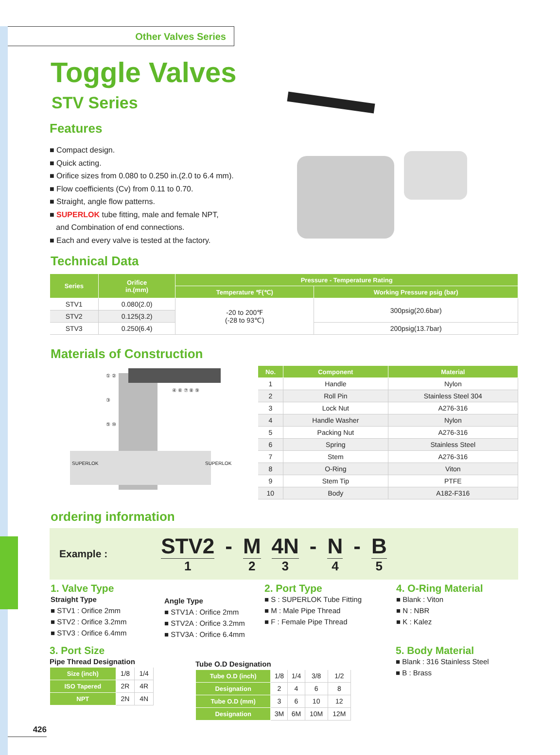Other Valves Series
Toggle Valves
STV Series
Features
■ Compact design.
■ Quick acting.
■ Orifice sizes from 0.080 to 0.250 in.(2.0 to 6.4 mm).
■ Flow coefficients (Cv) from 0.11 to 0.70.
■ Straight, angle flow patterns.
■ SUPERLOK tube fitting, male and female NPT,
and Combination of end connections.
■ Each and every valve is tested at the factory.
Technical Data
| Series | Orifice in.(mm) | Pressure - Temperature Rating | |
| --- | --- | --- | --- |
| | | Temperature ℉(℃) | Working Pressure psig (bar) |
| STV1 | 0.080(2.0) | -20 to 200℉ (-28 to 93℃) | 300psig(20.6bar) |
| STV2 | 0.125(3.2) | | |
| STV3 | 0.250(6.4) | | 200psig(13.7bar) |
Materials of Construction
① ②
③
⑤ ⑩
④ ⑥ ⑦ ⑧ ⑨
SUPERLOK SUPERLOK
| No. | Component | Material |
| --- | --- | --- |
| 1 | Handle | Nylon |
| 2 | Roll Pin | Stainless Steel 304 |
| 3 | Lock Nut | A276-316 |
| 4 | Handle Washer | Nylon |
| 5 | Packing Nut | A276-316 |
| 6 | Spring | Stainless Steel |
| 7 | Stem | A276-316 |
| 8 | O-Ring | Viton |
| 9 | Stem Tip | PTFE |
| 10 | Body | A182-F316 |
ordering information
Example :
STV2
1
- M
2
4N
3
- N
4
- B
5
1. Valve Type
Straight Type
■ STV1 : Orifice 2mm
■ STV2 : Orifice 3.2mm
■ STV3 : Orifice 6.4mm
Angle Type
■ STV1A : Orifice 2mm
■ STV2A : Orifice 3.2mm
■ STV3A : Orifice 6.4mm
2. Port Type
■ S : SUPERLOK Tube Fitting
■ M : Male Pipe Thread
■ F : Female Pipe Thread
4. O-Ring Material
■ Blank : Viton
■ N : NBR
■ K : Kalez
3. Port Size
Pipe Thread Designation
| Size (inch) | 1/8 | 1/4 |
| ISO Tapered | 2R | 4R |
| NPT | 2N | 4N |
Tube O.D Designation
| Tube O.D (inch) | 1/8 | 1/4 | 3/8 | 1/2 |
| Designation | 2 | 4 | 6 | 8 |
| Tube O.D (mm) | 3 | 6 | 10 | 12 |
| Designation | 3M | 6M | 10M | 12M |
5. Body Material
■ Blank : 316 Stainless Steel
■ B : Brass
426